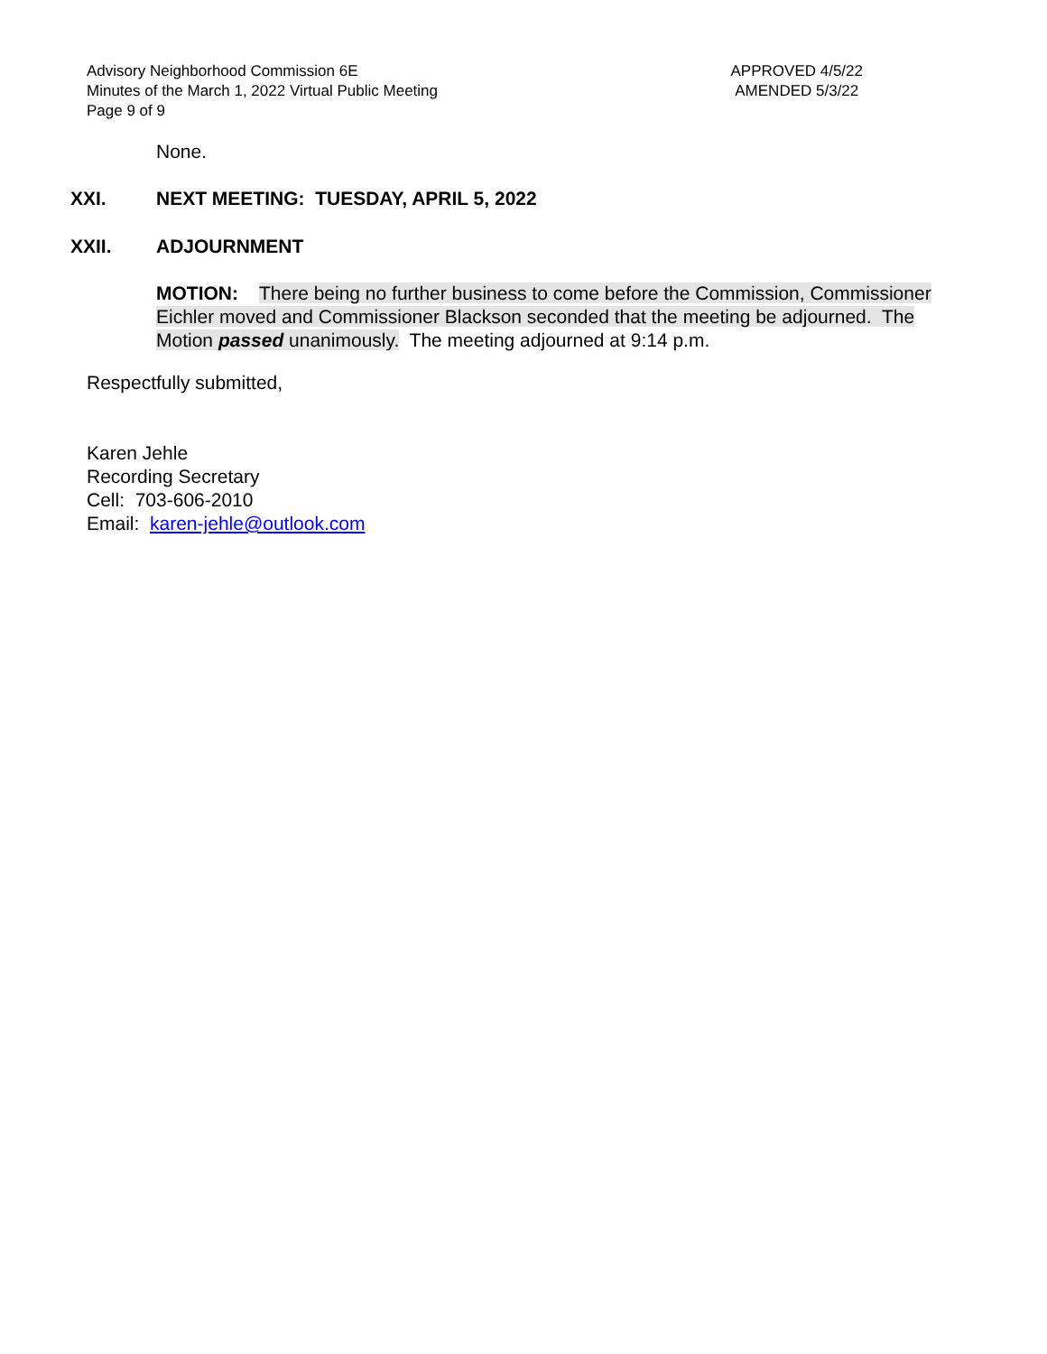Advisory Neighborhood Commission 6E
Minutes of the March 1, 2022 Virtual Public Meeting
Page 9 of 9
APPROVED 4/5/22
AMENDED 5/3/22
None.
XXI. NEXT MEETING: TUESDAY, APRIL 5, 2022
XXII. ADJOURNMENT
MOTION: There being no further business to come before the Commission, Commissioner Eichler moved and Commissioner Blackson seconded that the meeting be adjourned. The Motion passed unanimously. The meeting adjourned at 9:14 p.m.
Respectfully submitted,
Karen Jehle
Recording Secretary
Cell: 703-606-2010
Email: karen-jehle@outlook.com